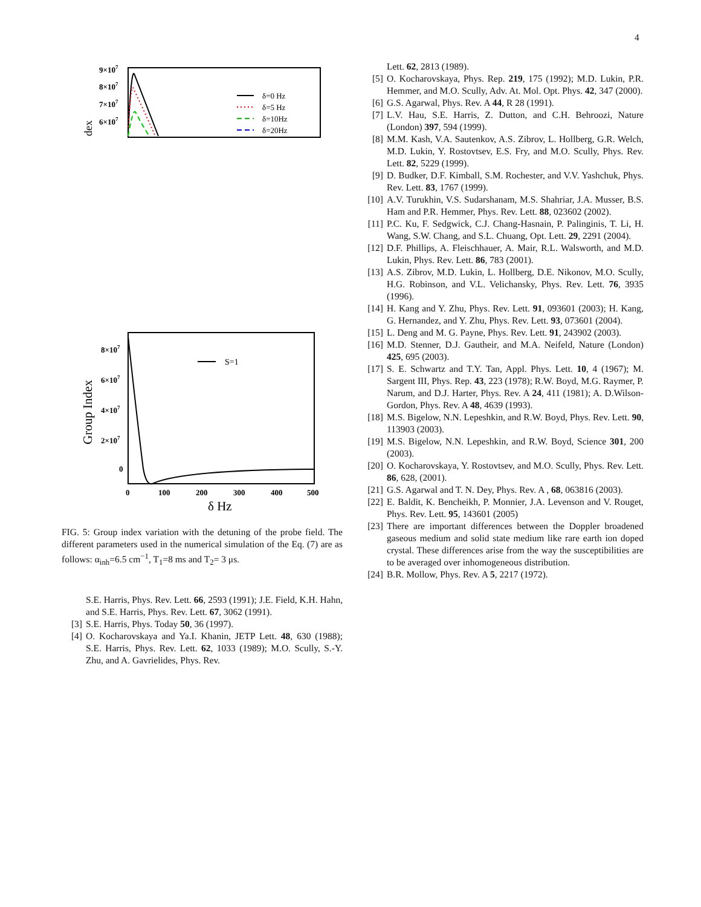4
9×107
8×107
7×107
6×107
dex
δ=0 Hz
δ=5 Hz
δ=10Hz
δ=20Hz
8×107
6×107
4×107
2×107
0
Group Index
S=1
0
100
200
300
400
500
δ Hz
FIG. 5: Group index variation with the detuning of the probe field. The different parameters used in the numerical simulation of the Eq. (7) are as follows: α<sub>inh</sub>=6.5 cm<sup>−1</sup>, T<sub>1</sub>=8 ms and T<sub>2</sub>= 3 μs.
S.E. Harris, Phys. Rev. Lett. 66, 2593 (1991); J.E. Field, K.H. Hahn, and S.E. Harris, Phys. Rev. Lett. 67, 3062 (1991).
[3] S.E. Harris, Phys. Today 50, 36 (1997).
[4] O. Kocharovskaya and Ya.I. Khanin, JETP Lett. 48, 630 (1988); S.E. Harris, Phys. Rev. Lett. 62, 1033 (1989); M.O. Scully, S.-Y. Zhu, and A. Gavrielides, Phys. Rev.
Lett. 62, 2813 (1989).
[5] O. Kocharovskaya, Phys. Rep. 219, 175 (1992); M.D. Lukin, P.R. Hemmer, and M.O. Scully, Adv. At. Mol. Opt. Phys. 42, 347 (2000).
[6] G.S. Agarwal, Phys. Rev. A 44, R 28 (1991).
[7] L.V. Hau, S.E. Harris, Z. Dutton, and C.H. Behroozi, Nature (London) 397, 594 (1999).
[8] M.M. Kash, V.A. Sautenkov, A.S. Zibrov, L. Hollberg, G.R. Welch, M.D. Lukin, Y. Rostovtsev, E.S. Fry, and M.O. Scully, Phys. Rev. Lett. 82, 5229 (1999).
[9] D. Budker, D.F. Kimball, S.M. Rochester, and V.V. Yashchuk, Phys. Rev. Lett. 83, 1767 (1999).
[10] A.V. Turukhin, V.S. Sudarshanam, M.S. Shahriar, J.A. Musser, B.S. Ham and P.R. Hemmer, Phys. Rev. Lett. 88, 023602 (2002).
[11] P.C. Ku, F. Sedgwick, C.J. Chang-Hasnain, P. Palinginis, T. Li, H. Wang, S.W. Chang, and S.L. Chuang, Opt. Lett. 29, 2291 (2004).
[12] D.F. Phillips, A. Fleischhauer, A. Mair, R.L. Walsworth, and M.D. Lukin, Phys. Rev. Lett. 86, 783 (2001).
[13] A.S. Zibrov, M.D. Lukin, L. Hollberg, D.E. Nikonov, M.O. Scully, H.G. Robinson, and V.L. Velichansky, Phys. Rev. Lett. 76, 3935 (1996).
[14] H. Kang and Y. Zhu, Phys. Rev. Lett. 91, 093601 (2003); H. Kang, G. Hernandez, and Y. Zhu, Phys. Rev. Lett. 93, 073601 (2004).
[15] L. Deng and M. G. Payne, Phys. Rev. Lett. 91, 243902 (2003).
[16] M.D. Stenner, D.J. Gautheir, and M.A. Neifeld, Nature (London) 425, 695 (2003).
[17] S. E. Schwartz and T.Y. Tan, Appl. Phys. Lett. 10, 4 (1967); M. Sargent III, Phys. Rep. 43, 223 (1978); R.W. Boyd, M.G. Raymer, P. Narum, and D.J. Harter, Phys. Rev. A 24, 411 (1981); A. D.Wilson-Gordon, Phys. Rev. A 48, 4639 (1993).
[18] M.S. Bigelow, N.N. Lepeshkin, and R.W. Boyd, Phys. Rev. Lett. 90, 113903 (2003).
[19] M.S. Bigelow, N.N. Lepeshkin, and R.W. Boyd, Science 301, 200 (2003).
[20] O. Kocharovskaya, Y. Rostovtsev, and M.O. Scully, Phys. Rev. Lett. 86, 628, (2001).
[21] G.S. Agarwal and T. N. Dey, Phys. Rev. A , 68, 063816 (2003).
[22] E. Baldit, K. Bencheikh, P. Monnier, J.A. Levenson and V. Rouget, Phys. Rev. Lett. 95, 143601 (2005)
[23] There are important differences between the Doppler broadened gaseous medium and solid state medium like rare earth ion doped crystal. These differences arise from the way the susceptibilities are to be averaged over inhomogeneous distribution.
[24] B.R. Mollow, Phys. Rev. A 5, 2217 (1972).